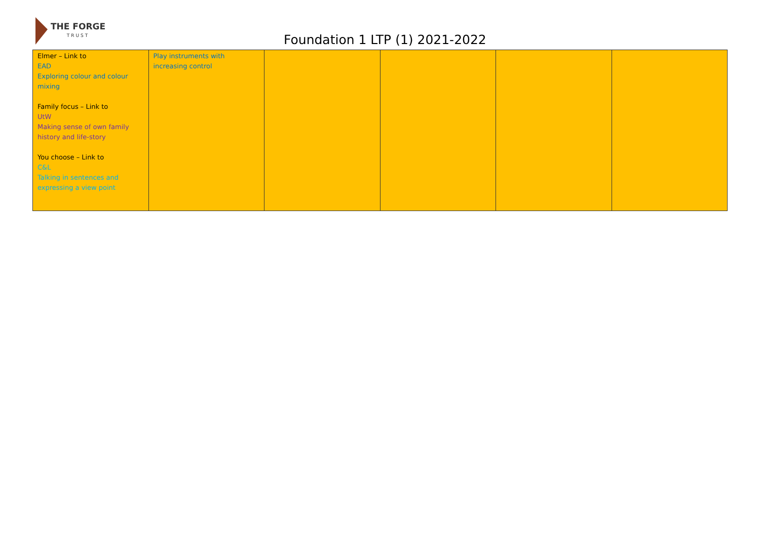THE FORGE
TRUST
Foundation 1 LTP (1) 2021-2022
| Elmer – Link to EAD Exploring colour and colour mixing Family focus – Link to UtW Making sense of own family history and life-story You choose – Link to C&L Talking in sentences and expressing a view point | Play instruments with increasing control | | | | |